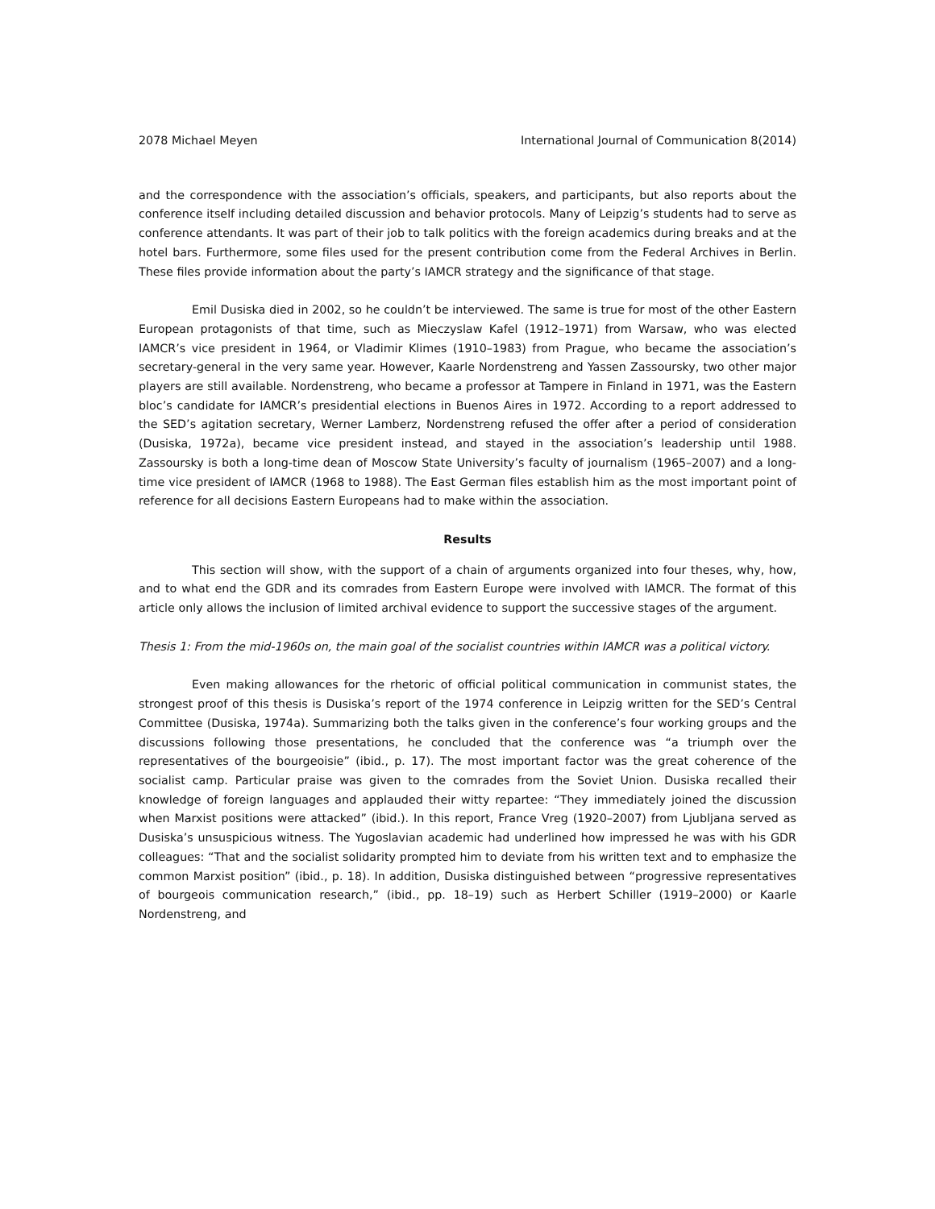2078 Michael Meyen International Journal of Communication 8(2014)
and the correspondence with the association’s officials, speakers, and participants, but also reports about the conference itself including detailed discussion and behavior protocols. Many of Leipzig’s students had to serve as conference attendants. It was part of their job to talk politics with the foreign academics during breaks and at the hotel bars. Furthermore, some files used for the present contribution come from the Federal Archives in Berlin. These files provide information about the party’s IAMCR strategy and the significance of that stage.
Emil Dusiska died in 2002, so he couldn’t be interviewed. The same is true for most of the other Eastern European protagonists of that time, such as Mieczyslaw Kafel (1912–1971) from Warsaw, who was elected IAMCR’s vice president in 1964, or Vladimir Klimes (1910–1983) from Prague, who became the association’s secretary-general in the very same year. However, Kaarle Nordenstreng and Yassen Zassoursky, two other major players are still available. Nordenstreng, who became a professor at Tampere in Finland in 1971, was the Eastern bloc’s candidate for IAMCR’s presidential elections in Buenos Aires in 1972. According to a report addressed to the SED’s agitation secretary, Werner Lamberz, Nordenstreng refused the offer after a period of consideration (Dusiska, 1972a), became vice president instead, and stayed in the association’s leadership until 1988. Zassoursky is both a long-time dean of Moscow State University’s faculty of journalism (1965–2007) and a long-time vice president of IAMCR (1968 to 1988). The East German files establish him as the most important point of reference for all decisions Eastern Europeans had to make within the association.
Results
This section will show, with the support of a chain of arguments organized into four theses, why, how, and to what end the GDR and its comrades from Eastern Europe were involved with IAMCR. The format of this article only allows the inclusion of limited archival evidence to support the successive stages of the argument.
Thesis 1: From the mid-1960s on, the main goal of the socialist countries within IAMCR was a political victory.
Even making allowances for the rhetoric of official political communication in communist states, the strongest proof of this thesis is Dusiska’s report of the 1974 conference in Leipzig written for the SED’s Central Committee (Dusiska, 1974a). Summarizing both the talks given in the conference’s four working groups and the discussions following those presentations, he concluded that the conference was “a triumph over the representatives of the bourgeoisie” (ibid., p. 17). The most important factor was the great coherence of the socialist camp. Particular praise was given to the comrades from the Soviet Union. Dusiska recalled their knowledge of foreign languages and applauded their witty repartee: “They immediately joined the discussion when Marxist positions were attacked” (ibid.). In this report, France Vreg (1920–2007) from Ljubljana served as Dusiska’s unsuspicious witness. The Yugoslavian academic had underlined how impressed he was with his GDR colleagues: “That and the socialist solidarity prompted him to deviate from his written text and to emphasize the common Marxist position” (ibid., p. 18). In addition, Dusiska distinguished between “progressive representatives of bourgeois communication research,” (ibid., pp. 18–19) such as Herbert Schiller (1919–2000) or Kaarle Nordenstreng, and